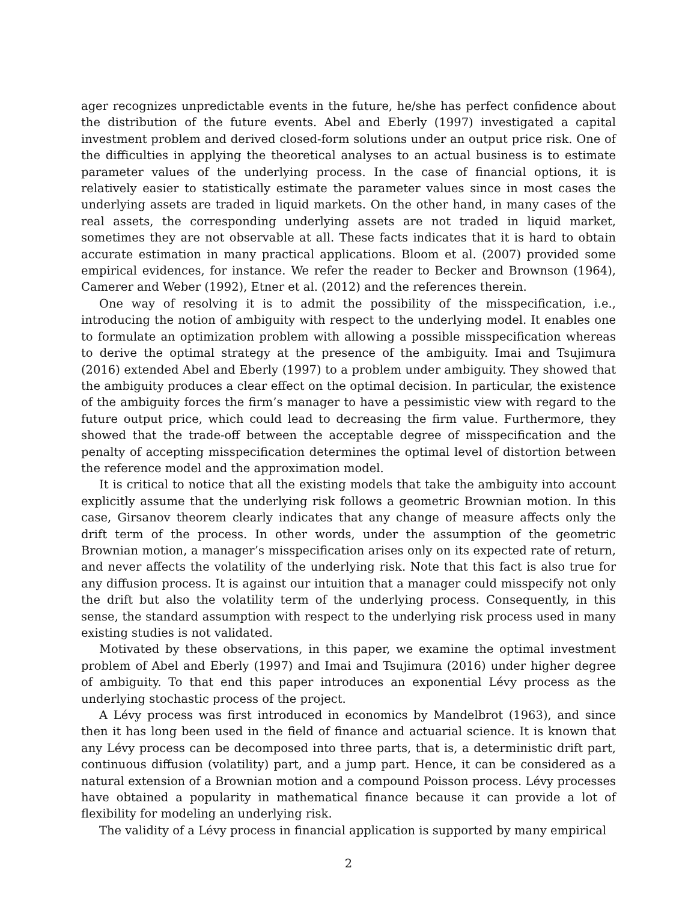ager recognizes unpredictable events in the future, he/she has perfect confidence about the distribution of the future events. Abel and Eberly (1997) investigated a capital investment problem and derived closed-form solutions under an output price risk. One of the difficulties in applying the theoretical analyses to an actual business is to estimate parameter values of the underlying process. In the case of financial options, it is relatively easier to statistically estimate the parameter values since in most cases the underlying assets are traded in liquid markets. On the other hand, in many cases of the real assets, the corresponding underlying assets are not traded in liquid market, sometimes they are not observable at all. These facts indicates that it is hard to obtain accurate estimation in many practical applications. Bloom et al. (2007) provided some empirical evidences, for instance. We refer the reader to Becker and Brownson (1964), Camerer and Weber (1992), Etner et al. (2012) and the references therein.
One way of resolving it is to admit the possibility of the misspecification, i.e., introducing the notion of ambiguity with respect to the underlying model. It enables one to formulate an optimization problem with allowing a possible misspecification whereas to derive the optimal strategy at the presence of the ambiguity. Imai and Tsujimura (2016) extended Abel and Eberly (1997) to a problem under ambiguity. They showed that the ambiguity produces a clear effect on the optimal decision. In particular, the existence of the ambiguity forces the firm’s manager to have a pessimistic view with regard to the future output price, which could lead to decreasing the firm value. Furthermore, they showed that the trade-off between the acceptable degree of misspecification and the penalty of accepting misspecification determines the optimal level of distortion between the reference model and the approximation model.
It is critical to notice that all the existing models that take the ambiguity into account explicitly assume that the underlying risk follows a geometric Brownian motion. In this case, Girsanov theorem clearly indicates that any change of measure affects only the drift term of the process. In other words, under the assumption of the geometric Brownian motion, a manager’s misspecification arises only on its expected rate of return, and never affects the volatility of the underlying risk. Note that this fact is also true for any diffusion process. It is against our intuition that a manager could misspecify not only the drift but also the volatility term of the underlying process. Consequently, in this sense, the standard assumption with respect to the underlying risk process used in many existing studies is not validated.
Motivated by these observations, in this paper, we examine the optimal investment problem of Abel and Eberly (1997) and Imai and Tsujimura (2016) under higher degree of ambiguity. To that end this paper introduces an exponential Lévy process as the underlying stochastic process of the project.
A Lévy process was first introduced in economics by Mandelbrot (1963), and since then it has long been used in the field of finance and actuarial science. It is known that any Lévy process can be decomposed into three parts, that is, a deterministic drift part, continuous diffusion (volatility) part, and a jump part. Hence, it can be considered as a natural extension of a Brownian motion and a compound Poisson process. Lévy processes have obtained a popularity in mathematical finance because it can provide a lot of flexibility for modeling an underlying risk.
The validity of a Lévy process in financial application is supported by many empirical
2